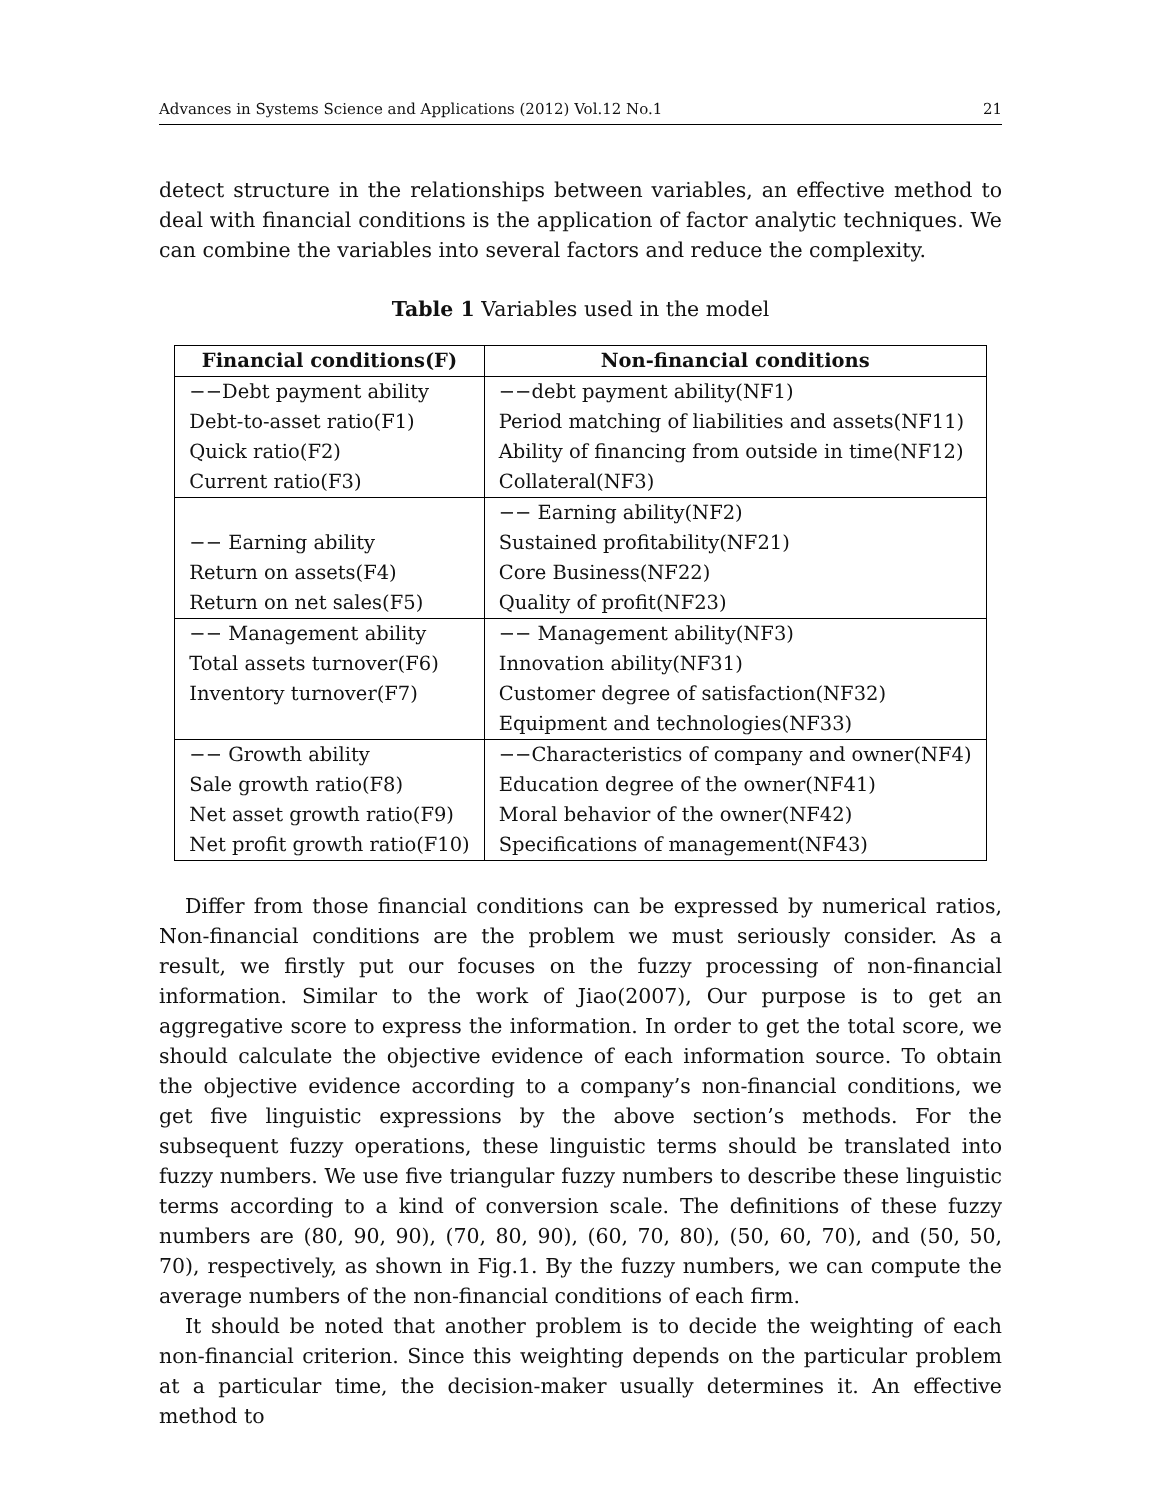Advances in Systems Science and Applications (2012) Vol.12 No.1 21
detect structure in the relationships between variables, an effective method to deal with financial conditions is the application of factor analytic techniques. We can combine the variables into several factors and reduce the complexity.
Table 1 Variables used in the model
| Financial conditions(F) | Non-financial conditions |
| --- | --- |
| −−Debt payment ability | −−debt payment ability(NF1) |
| Debt-to-asset ratio(F1) | Period matching of liabilities and assets(NF11) |
| Quick ratio(F2) | Ability of financing from outside in time(NF12) |
| Current ratio(F3) | Collateral(NF3) |
| | −− Earning ability(NF2) |
| −− Earning ability | Sustained profitability(NF21) |
| Return on assets(F4) | Core Business(NF22) |
| Return on net sales(F5) | Quality of profit(NF23) |
| −− Management ability | −− Management ability(NF3) |
| Total assets turnover(F6) | Innovation ability(NF31) |
| Inventory turnover(F7) | Customer degree of satisfaction(NF32) |
| | Equipment and technologies(NF33) |
| −− Growth ability | −−Characteristics of company and owner(NF4) |
| Sale growth ratio(F8) | Education degree of the owner(NF41) |
| Net asset growth ratio(F9) | Moral behavior of the owner(NF42) |
| Net profit growth ratio(F10) | Specifications of management(NF43) |
Differ from those financial conditions can be expressed by numerical ratios, Non-financial conditions are the problem we must seriously consider. As a result, we firstly put our focuses on the fuzzy processing of non-financial information. Similar to the work of Jiao(2007), Our purpose is to get an aggregative score to express the information. In order to get the total score, we should calculate the objective evidence of each information source. To obtain the objective evidence according to a company’s non-financial conditions, we get five linguistic expressions by the above section’s methods. For the subsequent fuzzy operations, these linguistic terms should be translated into fuzzy numbers. We use five triangular fuzzy numbers to describe these linguistic terms according to a kind of conversion scale. The definitions of these fuzzy numbers are (80, 90, 90), (70, 80, 90), (60, 70, 80), (50, 60, 70), and (50, 50, 70), respectively, as shown in Fig.1. By the fuzzy numbers, we can compute the average numbers of the non-financial conditions of each firm.
It should be noted that another problem is to decide the weighting of each non-financial criterion. Since this weighting depends on the particular problem at a particular time, the decision-maker usually determines it. An effective method to